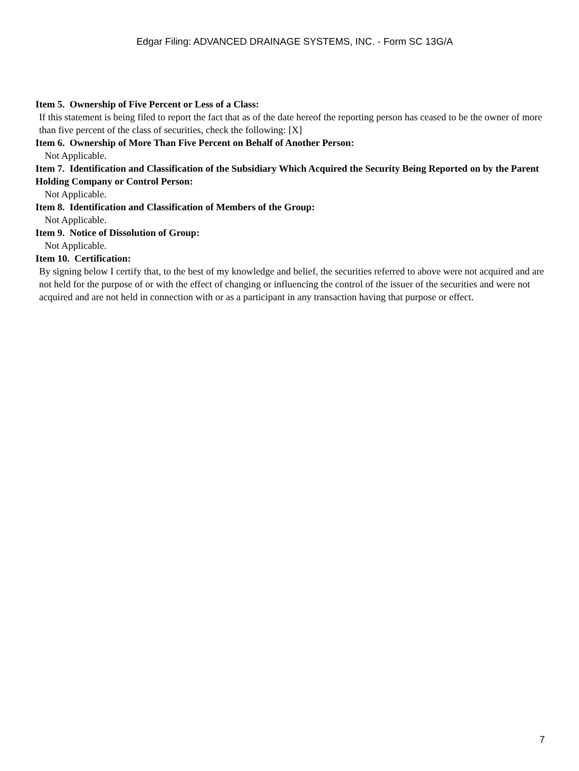Edgar Filing: ADVANCED DRAINAGE SYSTEMS, INC. - Form SC 13G/A
Item 5. Ownership of Five Percent or Less of a Class:
If this statement is being filed to report the fact that as of the date hereof the reporting person has ceased to be the owner of more than five percent of the class of securities, check the following: [X]
Item 6. Ownership of More Than Five Percent on Behalf of Another Person:
Not Applicable.
Item 7. Identification and Classification of the Subsidiary Which Acquired the Security Being Reported on by the Parent Holding Company or Control Person:
Not Applicable.
Item 8. Identification and Classification of Members of the Group:
Not Applicable.
Item 9. Notice of Dissolution of Group:
Not Applicable.
Item 10. Certification:
By signing below I certify that, to the best of my knowledge and belief, the securities referred to above were not acquired and are not held for the purpose of or with the effect of changing or influencing the control of the issuer of the securities and were not acquired and are not held in connection with or as a participant in any transaction having that purpose or effect.
7